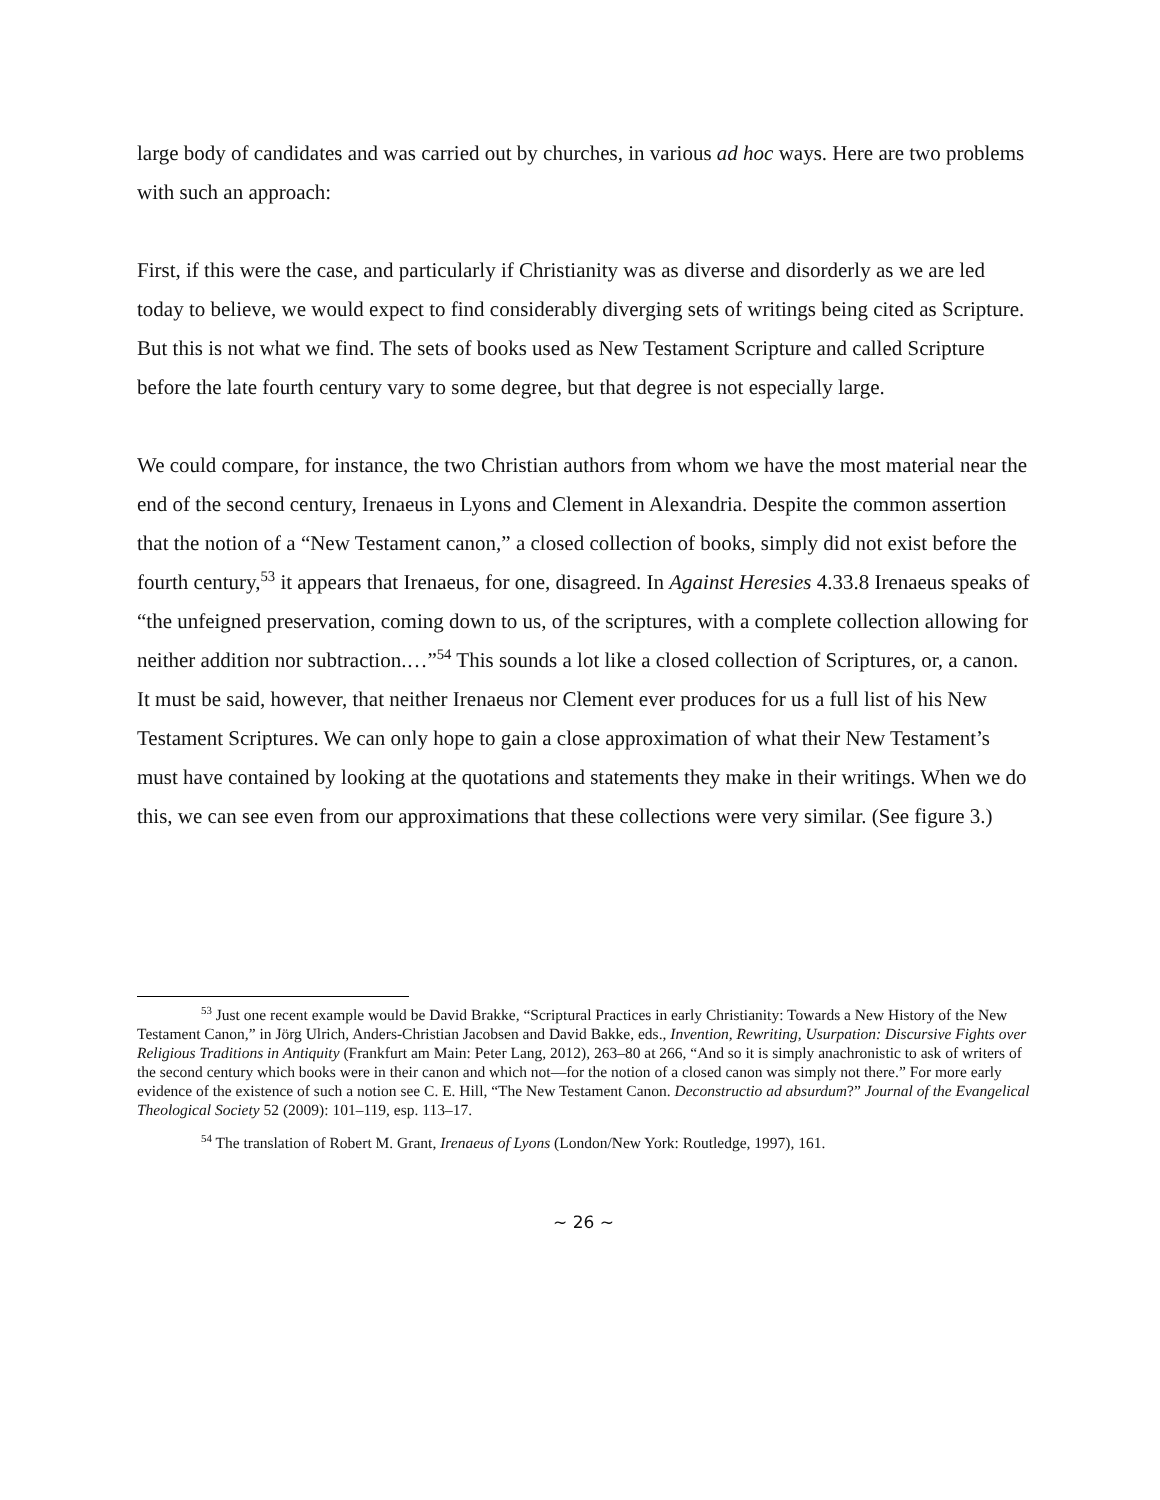large body of candidates and was carried out by churches, in various ad hoc ways. Here are two problems with such an approach:
First, if this were the case, and particularly if Christianity was as diverse and disorderly as we are led today to believe, we would expect to find considerably diverging sets of writings being cited as Scripture. But this is not what we find. The sets of books used as New Testament Scripture and called Scripture before the late fourth century vary to some degree, but that degree is not especially large.
We could compare, for instance, the two Christian authors from whom we have the most material near the end of the second century, Irenaeus in Lyons and Clement in Alexandria. Despite the common assertion that the notion of a “New Testament canon,” a closed collection of books, simply did not exist before the fourth century,<sup>53</sup> it appears that Irenaeus, for one, disagreed. In Against Heresies 4.33.8 Irenaeus speaks of “the unfeigned preservation, coming down to us, of the scriptures, with a complete collection allowing for neither addition nor subtraction.…”<sup>54</sup> This sounds a lot like a closed collection of Scriptures, or, a canon. It must be said, however, that neither Irenaeus nor Clement ever produces for us a full list of his New Testament Scriptures. We can only hope to gain a close approximation of what their New Testament’s must have contained by looking at the quotations and statements they make in their writings. When we do this, we can see even from our approximations that these collections were very similar. (See figure 3.)
<sup>53</sup> Just one recent example would be David Brakke, “Scriptural Practices in early Christianity: Towards a New History of the New Testament Canon,” in Jörg Ulrich, Anders-Christian Jacobsen and David Bakke, eds., Invention, Rewriting, Usurpation: Discursive Fights over Religious Traditions in Antiquity (Frankfurt am Main: Peter Lang, 2012), 263–80 at 266, “And so it is simply anachronistic to ask of writers of the second century which books were in their canon and which not—for the notion of a closed canon was simply not there.” For more early evidence of the existence of such a notion see C. E. Hill, “The New Testament Canon. Deconstructio ad absurdum?” Journal of the Evangelical Theological Society 52 (2009): 101–119, esp. 113–17.
<sup>54</sup> The translation of Robert M. Grant, Irenaeus of Lyons (London/New York: Routledge, 1997), 161.
~ 26 ~